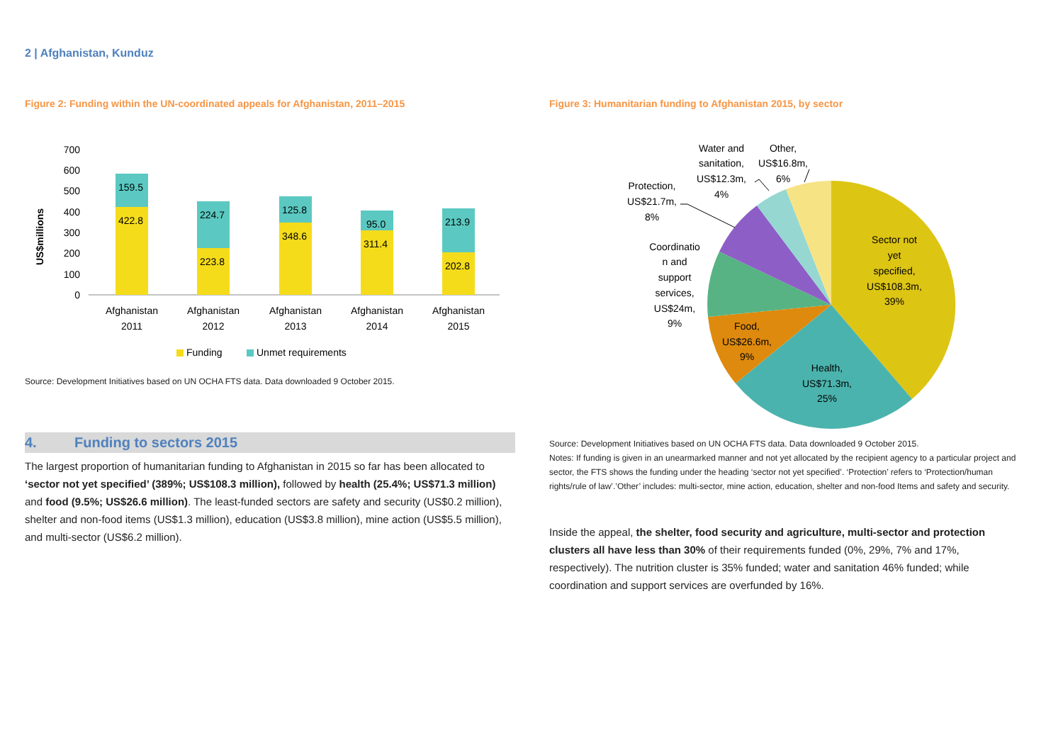2 | Afghanistan, Kunduz
Figure 2: Funding within the UN-coordinated appeals for Afghanistan, 2011–2015
700
600
500
400
300
200
100
0
US$millions
159.5
422.8
224.7
223.8
125.8
348.6
95.0
311.4
213.9
202.8
Afghanistan
2011
Afghanistan
2012
Afghanistan
2013
Afghanistan
2014
Afghanistan
2015
Funding
Unmet requirements
Source: Development Initiatives based on UN OCHA FTS data. Data downloaded 9 October 2015.
4. Funding to sectors 2015
The largest proportion of humanitarian funding to Afghanistan in 2015 so far has been allocated to ‘sector not yet specified’ (389%; US$108.3 million), followed by health (25.4%; US$71.3 million) and food (9.5%; US$26.6 million). The least-funded sectors are safety and security (US$0.2 million), shelter and non-food items (US$1.3 million), education (US$3.8 million), mine action (US$5.5 million), and multi-sector (US$6.2 million).
Figure 3: Humanitarian funding to Afghanistan 2015, by sector
Sector not
yet
specified,
US$108.3m,
39%
Health,
US$71.3m,
25%
Food,
US$26.6m,
9%
Coordinatio
n and
support
services,
US$24m,
9%
Protection,
US$21.7m,
8%
Water and
sanitation,
US$12.3m,
4%
Other,
US$16.8m,
6%
Source: Development Initiatives based on UN OCHA FTS data. Data downloaded 9 October 2015.
Notes: If funding is given in an unearmarked manner and not yet allocated by the recipient agency to a particular project and sector, the FTS shows the funding under the heading ‘sector not yet specified’. ‘Protection’ refers to ‘Protection/human rights/rule of law’.’Other’ includes: multi-sector, mine action, education, shelter and non-food Items and safety and security.
Inside the appeal, the shelter, food security and agriculture, multi-sector and protection clusters all have less than 30% of their requirements funded (0%, 29%, 7% and 17%, respectively). The nutrition cluster is 35% funded; water and sanitation 46% funded; while coordination and support services are overfunded by 16%.